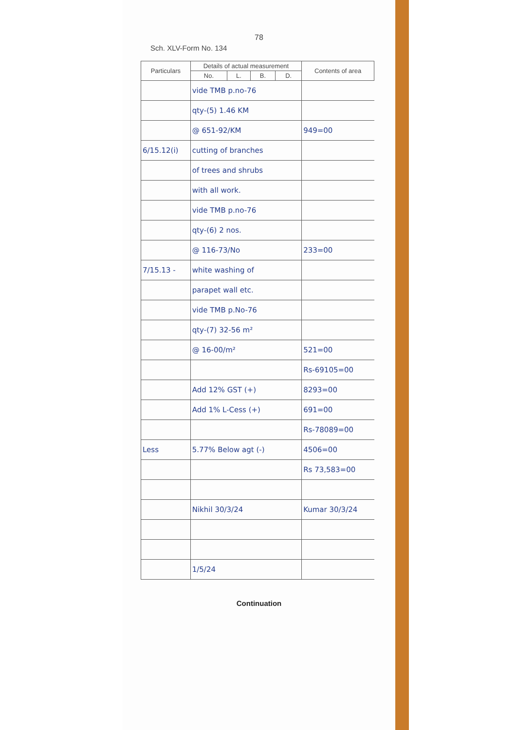78
Sch. XLV-Form No. 134
| Particulars | Details of actual measurement | | | | Contents of area |
| --- | --- | --- | --- | --- | --- |
| | No. | L. | B. | D. | |
| | vide TMB p.no-76 | | | | |
| | qty-(5) 1.46 KM | | | | |
| | @ 651-92/KM | | | | 949=00 |
| 6/15.12(i) | cutting of branches | | | | |
| | of trees and shrubs | | | | |
| | with all work. | | | | |
| | vide TMB p.no-76 | | | | |
| | qty-(6) 2 nos. | | | | |
| | @ 116-73/No | | | | 233=00 |
| 7/15.13 - | white washing of | | | | |
| | parapet wall etc. | | | | |
| | vide TMB p.No-76 | | | | |
| | qty-(7) 32-56 m² | | | | |
| | @ 16-00/m² | | | | 521=00 |
| | | | | | Rs-69105=00 |
| | Add 12% GST (+) | | | | 8293=00 |
| | Add 1% L-Cess (+) | | | | 691=00 |
| | | | | | Rs-78089=00 |
| Less | 5.77% Below agt (-) | | | | 4506=00 |
| | | | | | Rs 73,583=00 |
| | Nikhil 30/3/24 | | | | Kumar 30/3/24 |
| | 1/5/24 | | | | |
Continuation